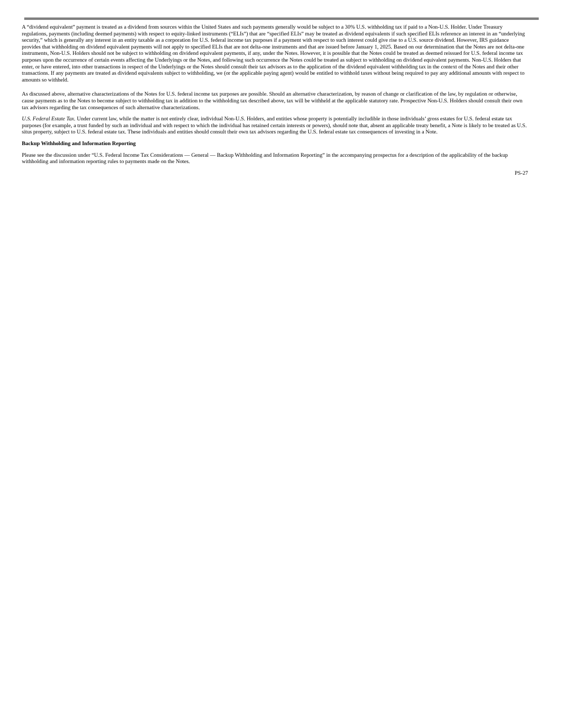A “dividend equivalent” payment is treated as a dividend from sources within the United States and such payments generally would be subject to a 30% U.S. withholding tax if paid to a Non-U.S. Holder. Under Treasury regulations, payments (including deemed payments) with respect to equity-linked instruments (“ELIs”) that are “specified ELIs” may be treated as dividend equivalents if such specified ELIs reference an interest in an “underlying security,” which is generally any interest in an entity taxable as a corporation for U.S. federal income tax purposes if a payment with respect to such interest could give rise to a U.S. source dividend. However, IRS guidance provides that withholding on dividend equivalent payments will not apply to specified ELIs that are not delta-one instruments and that are issued before January 1, 2025. Based on our determination that the Notes are not delta-one instruments, Non-U.S. Holders should not be subject to withholding on dividend equivalent payments, if any, under the Notes. However, it is possible that the Notes could be treated as deemed reissued for U.S. federal income tax purposes upon the occurrence of certain events affecting the Underlyings or the Notes, and following such occurrence the Notes could be treated as subject to withholding on dividend equivalent payments. Non-U.S. Holders that enter, or have entered, into other transactions in respect of the Underlyings or the Notes should consult their tax advisors as to the application of the dividend equivalent withholding tax in the context of the Notes and their other transactions. If any payments are treated as dividend equivalents subject to withholding, we (or the applicable paying agent) would be entitled to withhold taxes without being required to pay any additional amounts with respect to amounts so withheld.
As discussed above, alternative characterizations of the Notes for U.S. federal income tax purposes are possible. Should an alternative characterization, by reason of change or clarification of the law, by regulation or otherwise, cause payments as to the Notes to become subject to withholding tax in addition to the withholding tax described above, tax will be withheld at the applicable statutory rate. Prospective Non-U.S. Holders should consult their own tax advisors regarding the tax consequences of such alternative characterizations.
U.S. Federal Estate Tax. Under current law, while the matter is not entirely clear, individual Non-U.S. Holders, and entities whose property is potentially includible in those individuals’ gross estates for U.S. federal estate tax purposes (for example, a trust funded by such an individual and with respect to which the individual has retained certain interests or powers), should note that, absent an applicable treaty benefit, a Note is likely to be treated as U.S. situs property, subject to U.S. federal estate tax. These individuals and entities should consult their own tax advisors regarding the U.S. federal estate tax consequences of investing in a Note.
Backup Withholding and Information Reporting
Please see the discussion under “U.S. Federal Income Tax Considerations — General — Backup Withholding and Information Reporting” in the accompanying prospectus for a description of the applicability of the backup withholding and information reporting rules to payments made on the Notes.
PS-27